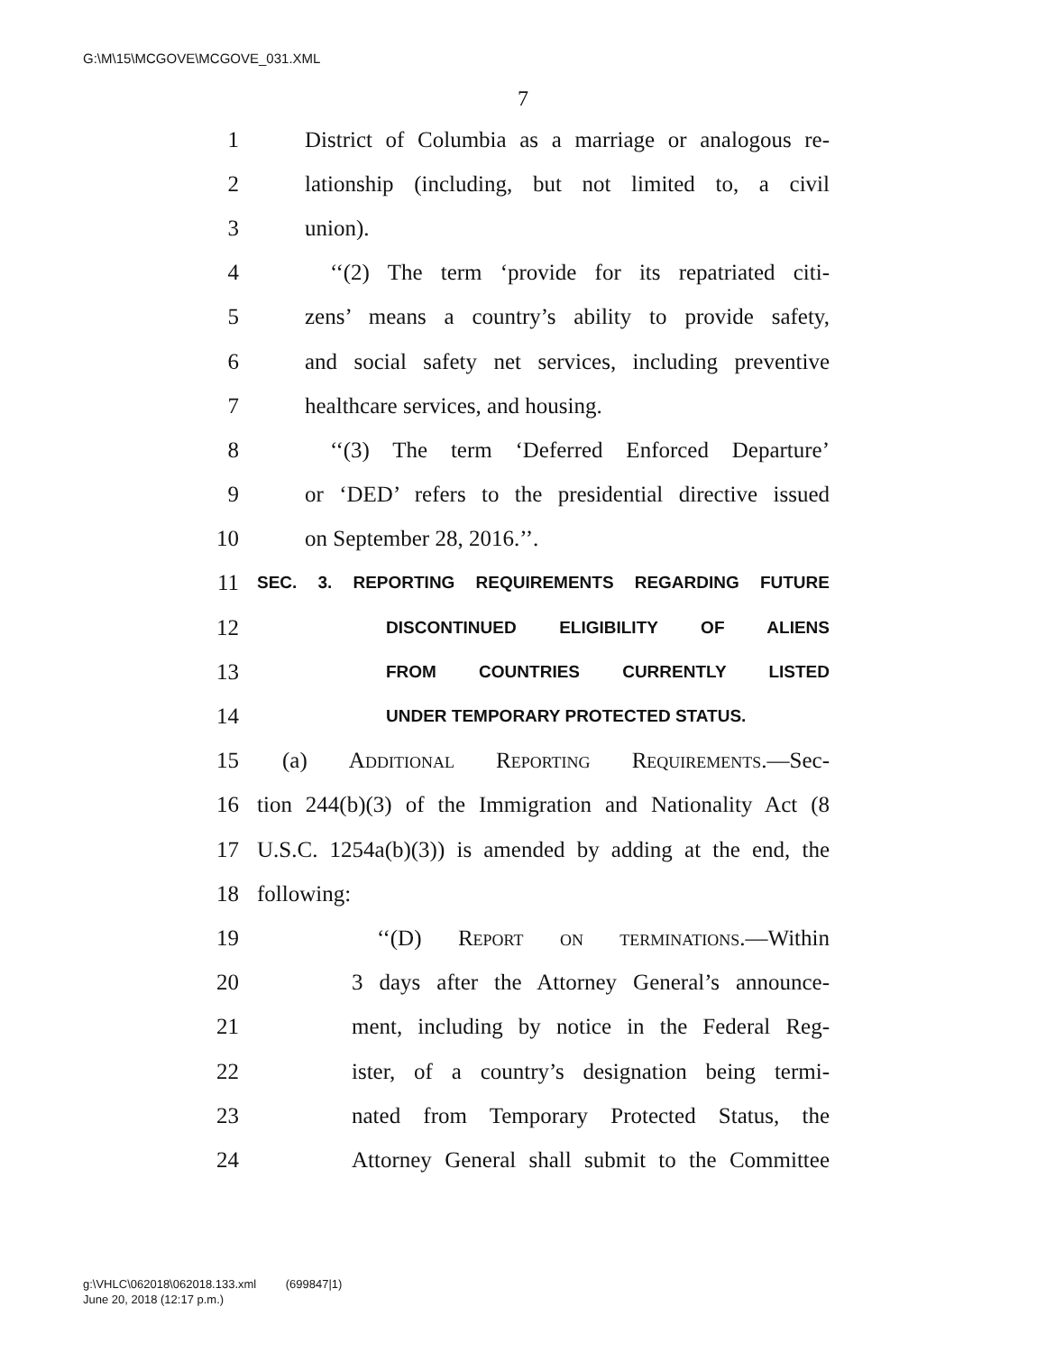G:\M\15\MCGOVE\MCGOVE_031.XML
7
1 District of Columbia as a marriage or analogous re-
2 lationship (including, but not limited to, a civil
3 union).
4 ‘‘(2) The term ‘provide for its repatriated citi-
5 zens’ means a country’s ability to provide safety,
6 and social safety net services, including preventive
7 healthcare services, and housing.
8 ‘‘(3) The term ‘Deferred Enforced Departure’
9 or ‘DED’ refers to the presidential directive issued
10 on September 28, 2016.’’.
11 SEC. 3. REPORTING REQUIREMENTS REGARDING FUTURE
12 DISCONTINUED ELIGIBILITY OF ALIENS
13 FROM COUNTRIES CURRENTLY LISTED
14 UNDER TEMPORARY PROTECTED STATUS.
15 (a) Additional Reporting Requirements.—Sec-
16 tion 244(b)(3) of the Immigration and Nationality Act (8
17 U.S.C. 1254a(b)(3)) is amended by adding at the end, the
18 following:
19 ‘‘(D) Report on terminations.—Within
20 3 days after the Attorney General’s announce-
21 ment, including by notice in the Federal Reg-
22 ister, of a country’s designation being termi-
23 nated from Temporary Protected Status, the
24 Attorney General shall submit to the Committee
g:\VHLC\062018\062018.133.xml (699847|1)
June 20, 2018 (12:17 p.m.)